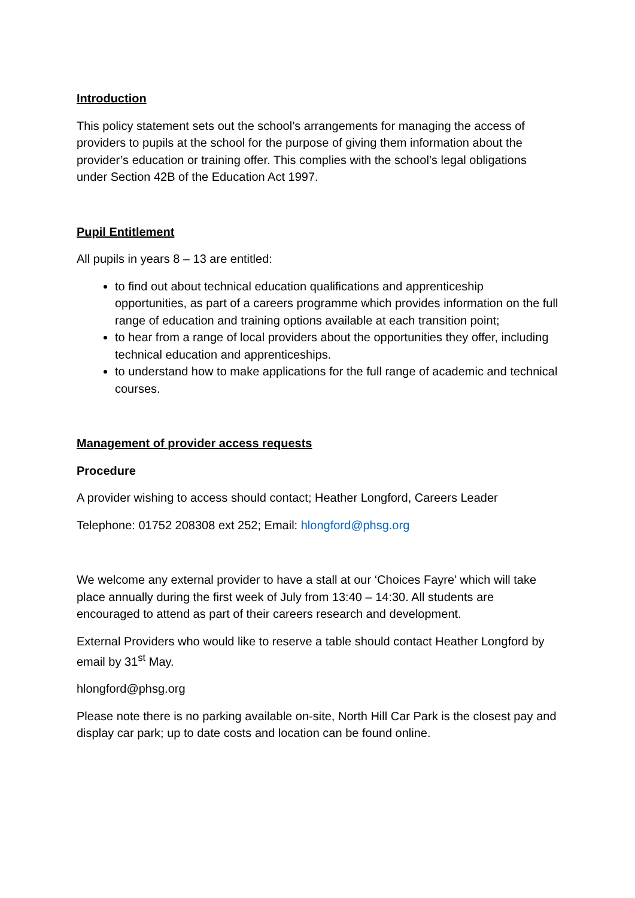Introduction
This policy statement sets out the school’s arrangements for managing the access of providers to pupils at the school for the purpose of giving them information about the provider’s education or training offer. This complies with the school’s legal obligations under Section 42B of the Education Act 1997.
Pupil Entitlement
All pupils in years 8 – 13 are entitled:
to find out about technical education qualifications and apprenticeship opportunities, as part of a careers programme which provides information on the full range of education and training options available at each transition point;
to hear from a range of local providers about the opportunities they offer, including technical education and apprenticeships.
to understand how to make applications for the full range of academic and technical courses.
Management of provider access requests
Procedure
A provider wishing to access should contact; Heather Longford, Careers Leader
Telephone: 01752 208308 ext 252; Email: hlongford@phsg.org
We welcome any external provider to have a stall at our ‘Choices Fayre’ which will take place annually during the first week of July from 13:40 – 14:30. All students are encouraged to attend as part of their careers research and development.
External Providers who would like to reserve a table should contact Heather Longford by email by 31<sup>st</sup> May.
hlongford@phsg.org
Please note there is no parking available on-site, North Hill Car Park is the closest pay and display car park; up to date costs and location can be found online.